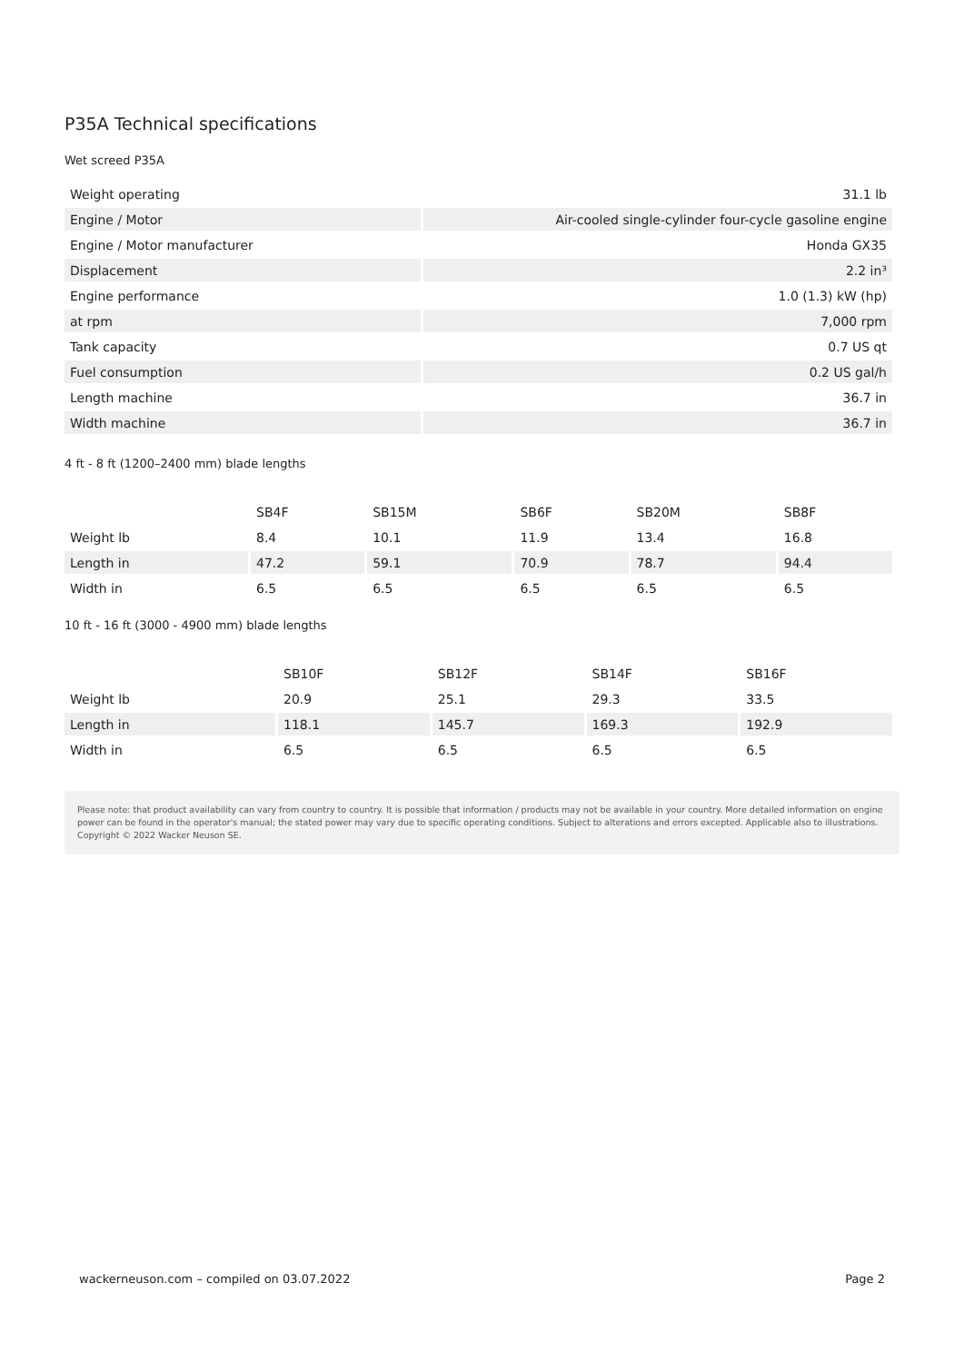P35A Technical specifications
Wet screed P35A
| Weight operating | 31.1 lb |
| Engine / Motor | Air-cooled single-cylinder four-cycle gasoline engine |
| Engine / Motor manufacturer | Honda GX35 |
| Displacement | 2.2 in³ |
| Engine performance | 1.0 (1.3) kW (hp) |
| at rpm | 7,000 rpm |
| Tank capacity | 0.7 US qt |
| Fuel consumption | 0.2 US gal/h |
| Length machine | 36.7 in |
| Width machine | 36.7 in |
4 ft - 8 ft (1200–2400 mm) blade lengths
| | SB4F | SB15M | SB6F | SB20M | SB8F |
| --- | --- | --- | --- | --- | --- |
| Weight lb | 8.4 | 10.1 | 11.9 | 13.4 | 16.8 |
| Length in | 47.2 | 59.1 | 70.9 | 78.7 | 94.4 |
| Width in | 6.5 | 6.5 | 6.5 | 6.5 | 6.5 |
10 ft - 16 ft (3000 - 4900 mm) blade lengths
| | SB10F | SB12F | SB14F | SB16F |
| --- | --- | --- | --- | --- |
| Weight lb | 20.9 | 25.1 | 29.3 | 33.5 |
| Length in | 118.1 | 145.7 | 169.3 | 192.9 |
| Width in | 6.5 | 6.5 | 6.5 | 6.5 |
Please note: that product availability can vary from country to country. It is possible that information / products may not be available in your country. More detailed information on engine power can be found in the operator's manual; the stated power may vary due to specific operating conditions. Subject to alterations and errors excepted. Applicable also to illustrations.
Copyright © 2022 Wacker Neuson SE.
wackerneuson.com – compiled on 03.07.2022 Page 2